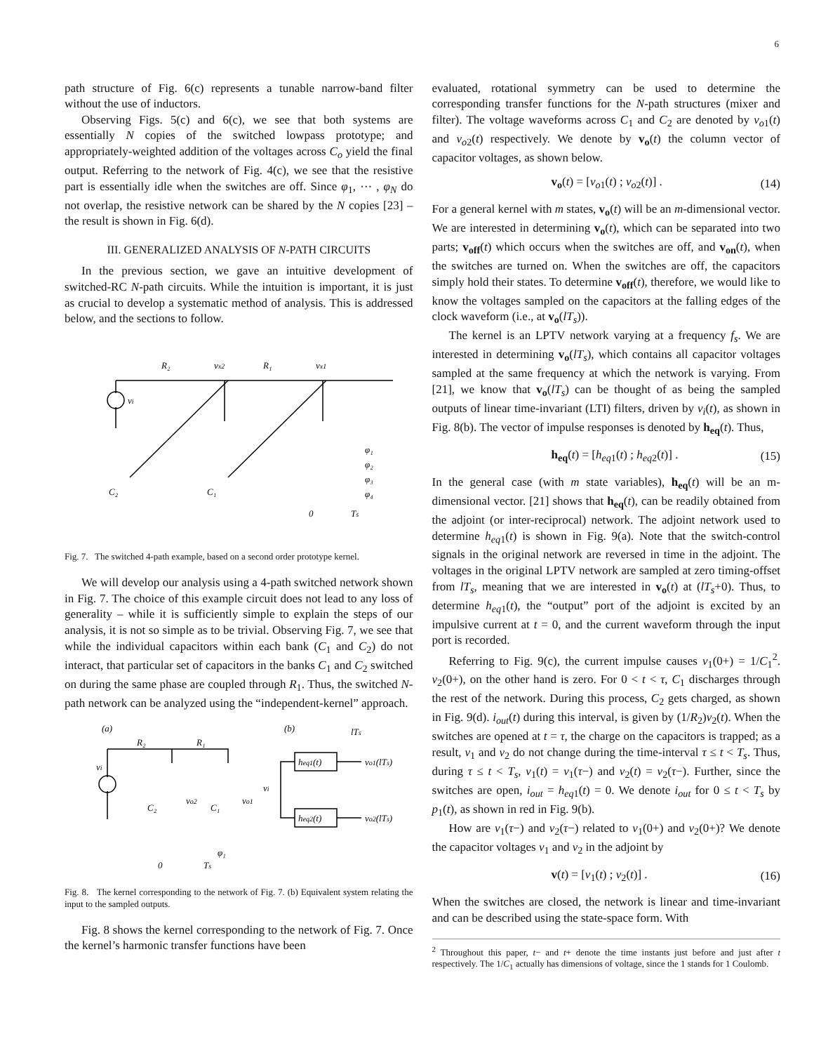6
path structure of Fig. 6(c) represents a tunable narrow-band filter without the use of inductors.
Observing Figs. 5(c) and 6(c), we see that both systems are essentially N copies of the switched lowpass prototype; and appropriately-weighted addition of the voltages across C<sub>o</sub> yield the final output. Referring to the network of Fig. 4(c), we see that the resistive part is essentially idle when the switches are off. Since φ<sub>1</sub>, ⋯ , φ<sub>N</sub> do not overlap, the resistive network can be shared by the N copies [23] – the result is shown in Fig. 6(d).
III. GENERALIZED ANALYSIS OF N-PATH CIRCUITS
In the previous section, we gave an intuitive development of switched-RC N-path circuits. While the intuition is important, it is just as crucial to develop a systematic method of analysis. This is addressed below, and the sections to follow.
R₂
vx2
R₁
vx1
vi
C₂
C₁
φ₁
φ₂
φ₃
φ₄
0
Ts
Fig. 7. The switched 4-path example, based on a second order prototype kernel.
We will develop our analysis using a 4-path switched network shown in Fig. 7. The choice of this example circuit does not lead to any loss of generality – while it is sufficiently simple to explain the steps of our analysis, it is not so simple as to be trivial. Observing Fig. 7, we see that while the individual capacitors within each bank (C<sub>1</sub> and C<sub>2</sub>) do not interact, that particular set of capacitors in the banks C<sub>1</sub> and C<sub>2</sub> switched on during the same phase are coupled through R<sub>1</sub>. Thus, the switched N-path network can be analyzed using the “independent-kernel” approach.
(a)
(b)
R₂
R₁
vi
vo2
vo1
C₂
C₁
vi
heq1(t)
heq2(t)
vo1(lTs)
vo2(lTs)
lTs
0
Ts
φ₁
Fig. 8. The kernel corresponding to the network of Fig. 7. (b) Equivalent system relating the input to the sampled outputs.
Fig. 8 shows the kernel corresponding to the network of Fig. 7. Once the kernel’s harmonic transfer functions have been
evaluated, rotational symmetry can be used to determine the corresponding transfer functions for the N-path structures (mixer and filter). The voltage waveforms across C<sub>1</sub> and C<sub>2</sub> are denoted by v<sub>o1</sub>(t) and v<sub>o2</sub>(t) respectively. We denote by v<sub>o</sub>(t) the column vector of capacitor voltages, as shown below.
v<sub>o</sub>(t) = [v<sub>o1</sub>(t) ; v<sub>o2</sub>(t)] . (14)
For a general kernel with m states, v<sub>o</sub>(t) will be an m-dimensional vector. We are interested in determining v<sub>o</sub>(t), which can be separated into two parts; v<sub>off</sub>(t) which occurs when the switches are off, and v<sub>on</sub>(t), when the switches are turned on. When the switches are off, the capacitors simply hold their states. To determine v<sub>off</sub>(t), therefore, we would like to know the voltages sampled on the capacitors at the falling edges of the clock waveform (i.e., at v<sub>o</sub>(lT<sub>s</sub>)).
The kernel is an LPTV network varying at a frequency f<sub>s</sub>. We are interested in determining v<sub>o</sub>(lT<sub>s</sub>), which contains all capacitor voltages sampled at the same frequency at which the network is varying. From [21], we know that v<sub>o</sub>(lT<sub>s</sub>) can be thought of as being the sampled outputs of linear time-invariant (LTI) filters, driven by v<sub>i</sub>(t), as shown in Fig. 8(b). The vector of impulse responses is denoted by h<sub>eq</sub>(t). Thus,
h<sub>eq</sub>(t) = [h<sub>eq1</sub>(t) ; h<sub>eq2</sub>(t)] . (15)
In the general case (with m state variables), h<sub>eq</sub>(t) will be an m-dimensional vector. [21] shows that h<sub>eq</sub>(t), can be readily obtained from the adjoint (or inter-reciprocal) network. The adjoint network used to determine h<sub>eq1</sub>(t) is shown in Fig. 9(a). Note that the switch-control signals in the original network are reversed in time in the adjoint. The voltages in the original LPTV network are sampled at zero timing-offset from lT<sub>s</sub>, meaning that we are interested in v<sub>o</sub>(t) at (lT<sub>s</sub>+0). Thus, to determine h<sub>eq1</sub>(t), the “output” port of the adjoint is excited by an impulsive current at t = 0, and the current waveform through the input port is recorded.
Referring to Fig. 9(c), the current impulse causes v<sub>1</sub>(0+) = 1/C<sub>1</sub><sup>2</sup>. v<sub>2</sub>(0+), on the other hand is zero. For 0 < t < τ, C<sub>1</sub> discharges through the rest of the network. During this process, C<sub>2</sub> gets charged, as shown in Fig. 9(d). i<sub>out</sub>(t) during this interval, is given by (1/R<sub>2</sub>)v<sub>2</sub>(t). When the switches are opened at t = τ, the charge on the capacitors is trapped; as a result, v<sub>1</sub> and v<sub>2</sub> do not change during the time-interval τ ≤ t < T<sub>s</sub>. Thus, during τ ≤ t < T<sub>s</sub>, v<sub>1</sub>(t) = v<sub>1</sub>(τ−) and v<sub>2</sub>(t) = v<sub>2</sub>(τ−). Further, since the switches are open, i<sub>out</sub> = h<sub>eq1</sub>(t) = 0. We denote i<sub>out</sub> for 0 ≤ t < T<sub>s</sub> by p<sub>1</sub>(t), as shown in red in Fig. 9(b).
How are v<sub>1</sub>(τ−) and v<sub>2</sub>(τ−) related to v<sub>1</sub>(0+) and v<sub>2</sub>(0+)? We denote the capacitor voltages v<sub>1</sub> and v<sub>2</sub> in the adjoint by
v(t) = [v<sub>1</sub>(t) ; v<sub>2</sub>(t)] . (16)
When the switches are closed, the network is linear and time-invariant and can be described using the state-space form. With
<sup>2</sup> Throughout this paper, t− and t+ denote the time instants just before and just after t respectively. The 1/C<sub>1</sub> actually has dimensions of voltage, since the 1 stands for 1 Coulomb.